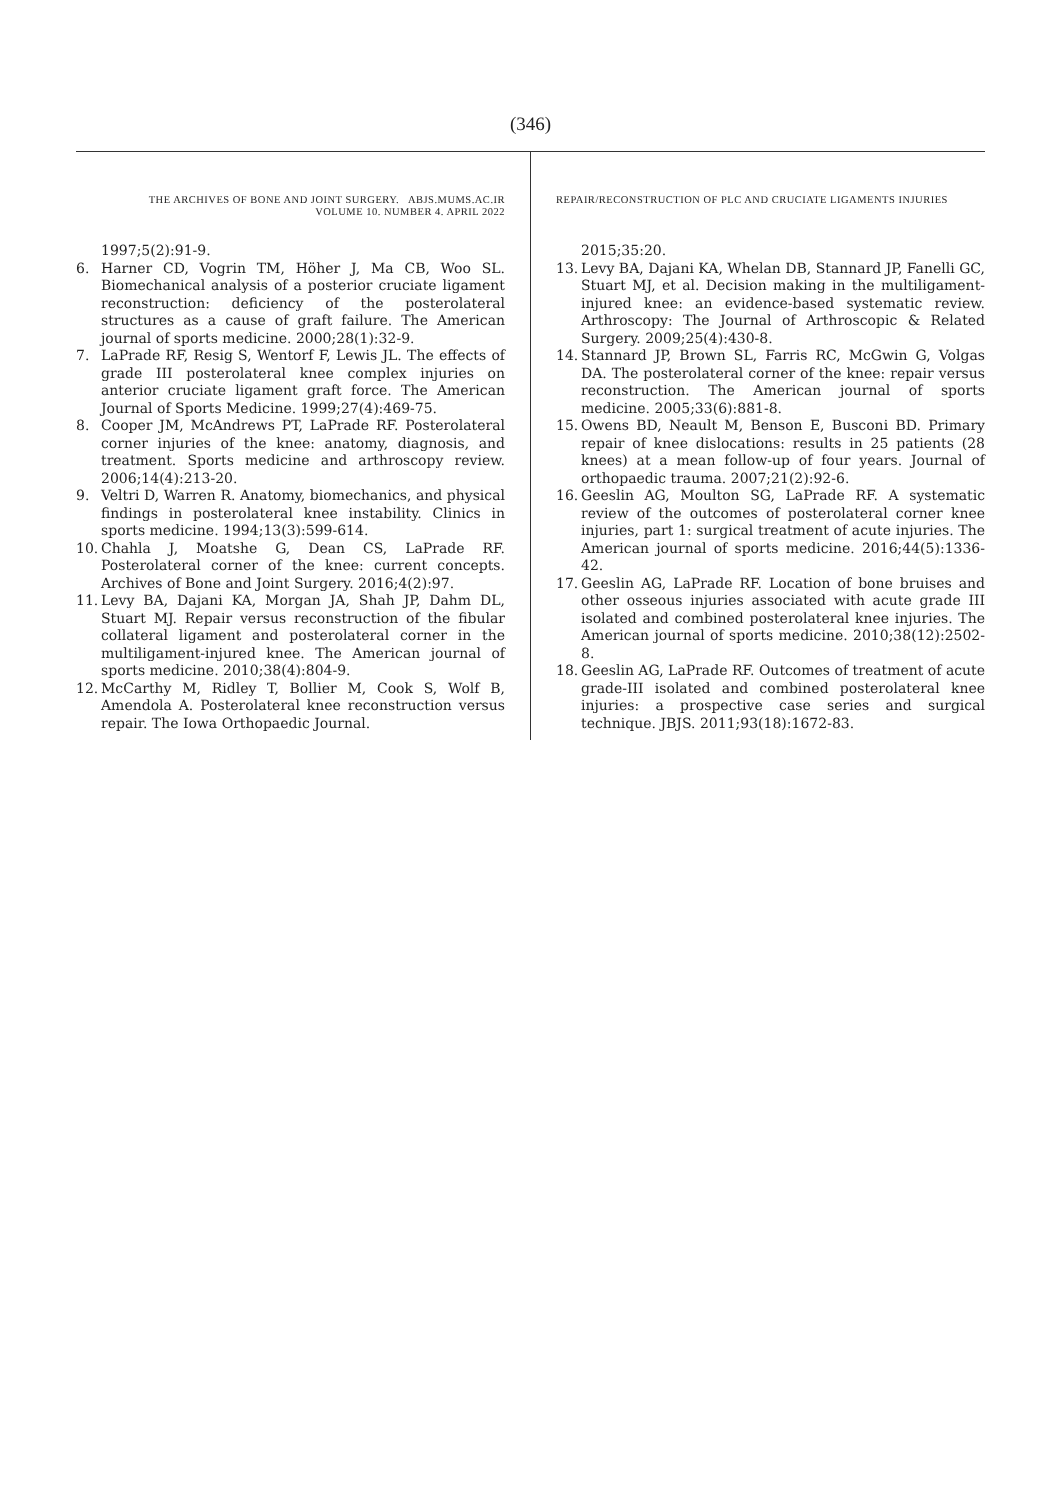(346)
THE ARCHIVES OF BONE AND JOINT SURGERY. ABJS.MUMS.AC.IR
VOLUME 10. NUMBER 4. APRIL 2022
1997;5(2):91-9.
6. Harner CD, Vogrin TM, Höher J, Ma CB, Woo SL. Biomechanical analysis of a posterior cruciate ligament reconstruction: deficiency of the posterolateral structures as a cause of graft failure. The American journal of sports medicine. 2000;28(1):32-9.
7. LaPrade RF, Resig S, Wentorf F, Lewis JL. The effects of grade III posterolateral knee complex injuries on anterior cruciate ligament graft force. The American Journal of Sports Medicine. 1999;27(4):469-75.
8. Cooper JM, McAndrews PT, LaPrade RF. Posterolateral corner injuries of the knee: anatomy, diagnosis, and treatment. Sports medicine and arthroscopy review. 2006;14(4):213-20.
9. Veltri D, Warren R. Anatomy, biomechanics, and physical findings in posterolateral knee instability. Clinics in sports medicine. 1994;13(3):599-614.
10. Chahla J, Moatshe G, Dean CS, LaPrade RF. Posterolateral corner of the knee: current concepts. Archives of Bone and Joint Surgery. 2016;4(2):97.
11. Levy BA, Dajani KA, Morgan JA, Shah JP, Dahm DL, Stuart MJ. Repair versus reconstruction of the fibular collateral ligament and posterolateral corner in the multiligament-injured knee. The American journal of sports medicine. 2010;38(4):804-9.
12. McCarthy M, Ridley T, Bollier M, Cook S, Wolf B, Amendola A. Posterolateral knee reconstruction versus repair. The Iowa Orthopaedic Journal.
REPAIR/RECONSTRUCTION OF PLC AND CRUCIATE LIGAMENTS INJURIES
2015;35:20.
13. Levy BA, Dajani KA, Whelan DB, Stannard JP, Fanelli GC, Stuart MJ, et al. Decision making in the multiligament-injured knee: an evidence-based systematic review. Arthroscopy: The Journal of Arthroscopic & Related Surgery. 2009;25(4):430-8.
14. Stannard JP, Brown SL, Farris RC, McGwin G, Volgas DA. The posterolateral corner of the knee: repair versus reconstruction. The American journal of sports medicine. 2005;33(6):881-8.
15. Owens BD, Neault M, Benson E, Busconi BD. Primary repair of knee dislocations: results in 25 patients (28 knees) at a mean follow-up of four years. Journal of orthopaedic trauma. 2007;21(2):92-6.
16. Geeslin AG, Moulton SG, LaPrade RF. A systematic review of the outcomes of posterolateral corner knee injuries, part 1: surgical treatment of acute injuries. The American journal of sports medicine. 2016;44(5):1336-42.
17. Geeslin AG, LaPrade RF. Location of bone bruises and other osseous injuries associated with acute grade III isolated and combined posterolateral knee injuries. The American journal of sports medicine. 2010;38(12):2502-8.
18. Geeslin AG, LaPrade RF. Outcomes of treatment of acute grade-III isolated and combined posterolateral knee injuries: a prospective case series and surgical technique. JBJS. 2011;93(18):1672-83.